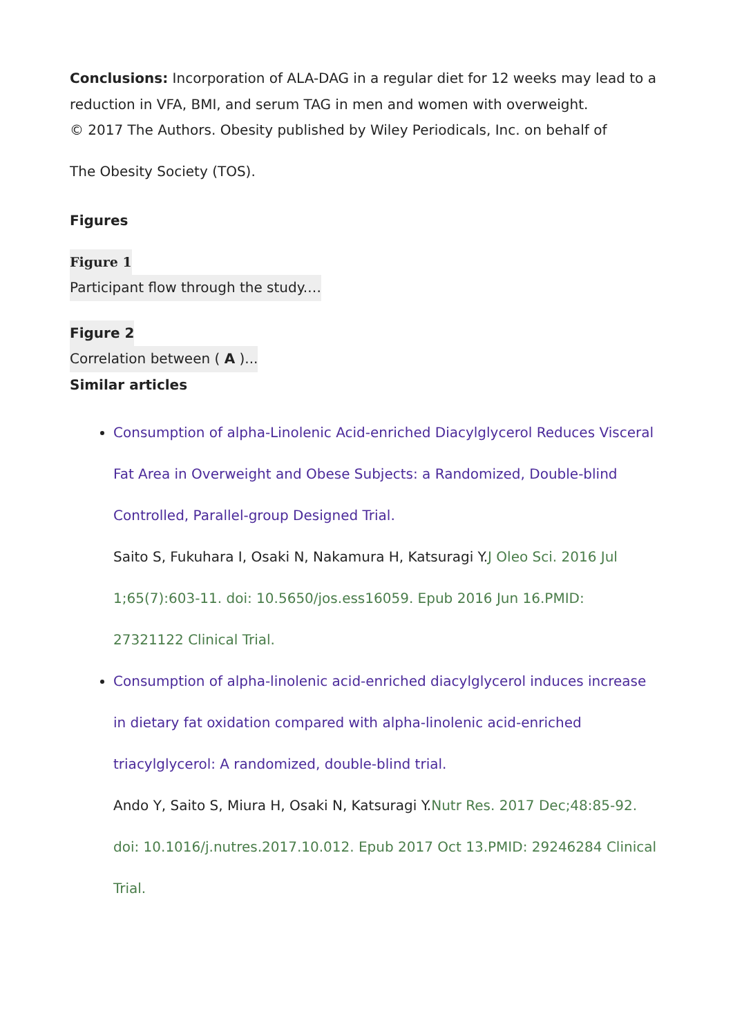Conclusions: Incorporation of ALA-DAG in a regular diet for 12 weeks may lead to a reduction in VFA, BMI, and serum TAG in men and women with overweight.
© 2017 The Authors. Obesity published by Wiley Periodicals, Inc. on behalf of
The Obesity Society (TOS).
Figures
Figure 1
Participant flow through the study.…
Figure 2
Correlation between ( A )...
Similar articles
Consumption of alpha-Linolenic Acid-enriched Diacylglycerol Reduces Visceral Fat Area in Overweight and Obese Subjects: a Randomized, Double-blind Controlled, Parallel-group Designed Trial.
Saito S, Fukuhara I, Osaki N, Nakamura H, Katsuragi Y.J Oleo Sci. 2016 Jul 1;65(7):603-11. doi: 10.5650/jos.ess16059. Epub 2016 Jun 16.PMID: 27321122 Clinical Trial.
Consumption of alpha-linolenic acid-enriched diacylglycerol induces increase in dietary fat oxidation compared with alpha-linolenic acid-enriched triacylglycerol: A randomized, double-blind trial.
Ando Y, Saito S, Miura H, Osaki N, Katsuragi Y.Nutr Res. 2017 Dec;48:85-92. doi: 10.1016/j.nutres.2017.10.012. Epub 2017 Oct 13.PMID: 29246284 Clinical Trial.